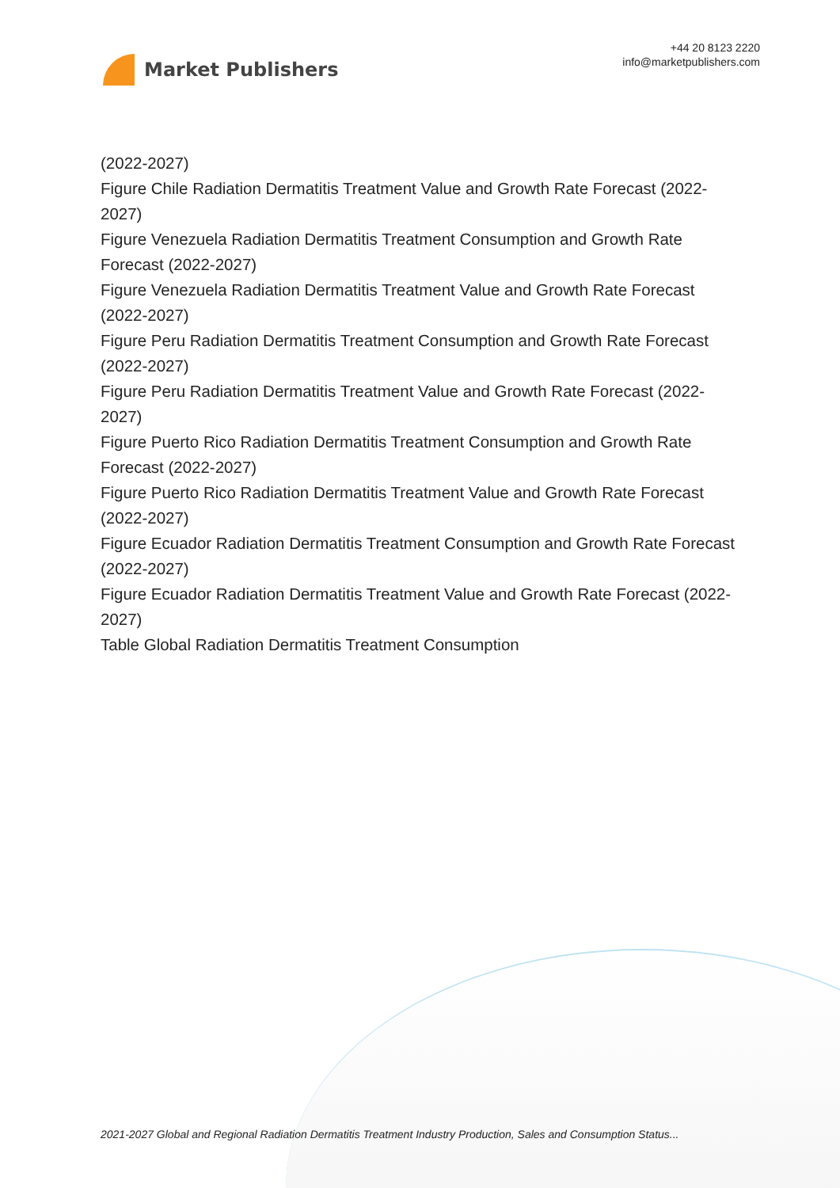Market Publishers
+44 20 8123 2220
info@marketpublishers.com
(2022-2027)
Figure Chile Radiation Dermatitis Treatment Value and Growth Rate Forecast (2022-2027)
Figure Venezuela Radiation Dermatitis Treatment Consumption and Growth Rate Forecast (2022-2027)
Figure Venezuela Radiation Dermatitis Treatment Value and Growth Rate Forecast (2022-2027)
Figure Peru Radiation Dermatitis Treatment Consumption and Growth Rate Forecast (2022-2027)
Figure Peru Radiation Dermatitis Treatment Value and Growth Rate Forecast (2022-2027)
Figure Puerto Rico Radiation Dermatitis Treatment Consumption and Growth Rate Forecast (2022-2027)
Figure Puerto Rico Radiation Dermatitis Treatment Value and Growth Rate Forecast (2022-2027)
Figure Ecuador Radiation Dermatitis Treatment Consumption and Growth Rate Forecast (2022-2027)
Figure Ecuador Radiation Dermatitis Treatment Value and Growth Rate Forecast (2022-2027)
Table Global Radiation Dermatitis Treatment Consumption
2021-2027 Global and Regional Radiation Dermatitis Treatment Industry Production, Sales and Consumption Status...